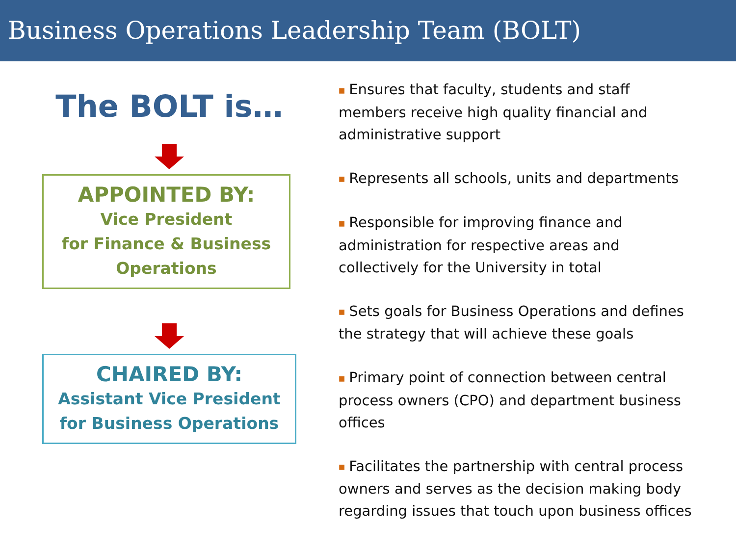Business Operations Leadership Team (BOLT)
The BOLT is…
APPOINTED BY:
Vice President
for Finance & Business
Operations
CHAIRED BY:
Assistant Vice President
for Business Operations
■ Ensures that faculty, students and staff members receive high quality financial and administrative support
■ Represents all schools, units and departments
■ Responsible for improving finance and administration for respective areas and collectively for the University in total
■ Sets goals for Business Operations and defines the strategy that will achieve these goals
■ Primary point of connection between central process owners (CPO) and department business offices
■ Facilitates the partnership with central process owners and serves as the decision making body regarding issues that touch upon business offices